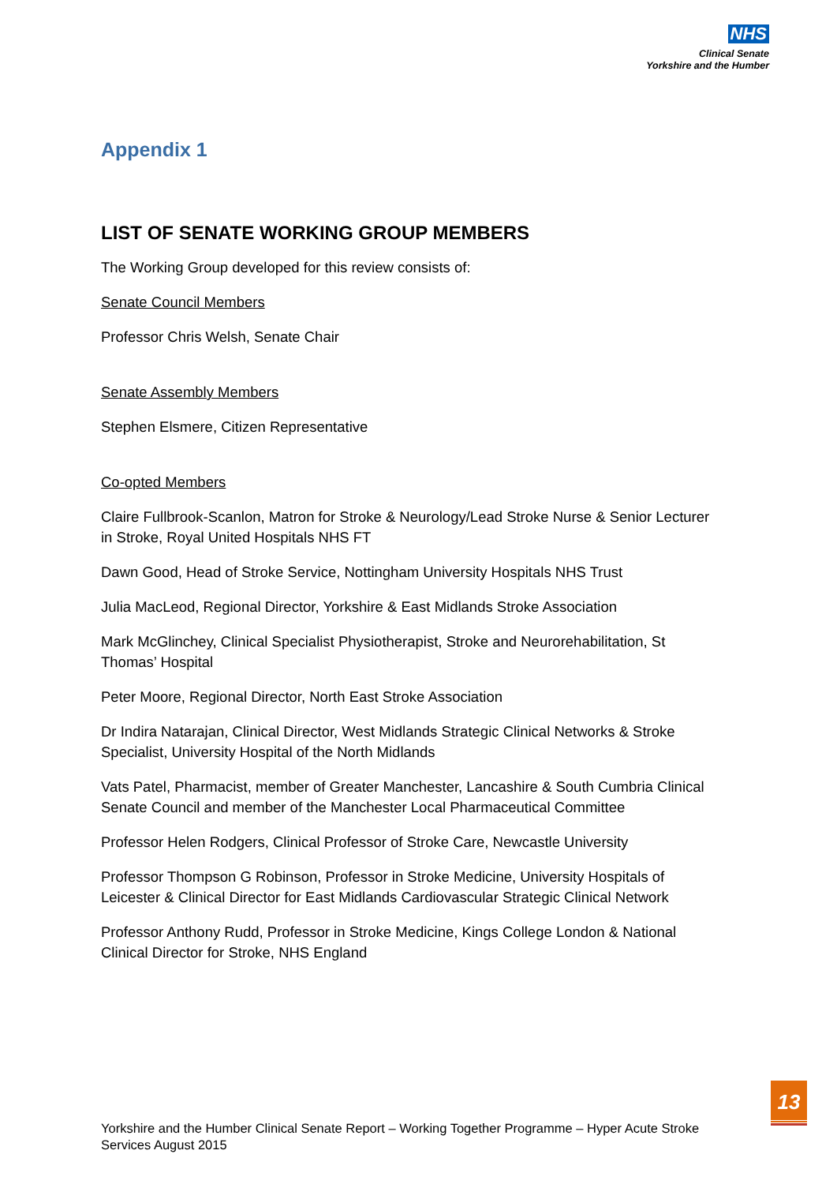NHS
Clinical Senate
Yorkshire and the Humber
Appendix 1
LIST OF SENATE WORKING GROUP MEMBERS
The Working Group developed for this review consists of:
Senate Council Members
Professor Chris Welsh, Senate Chair
Senate Assembly Members
Stephen Elsmere, Citizen Representative
Co-opted Members
Claire Fullbrook-Scanlon, Matron for Stroke & Neurology/Lead Stroke Nurse & Senior Lecturer in Stroke, Royal United Hospitals NHS FT
Dawn Good, Head of Stroke Service, Nottingham University Hospitals NHS Trust
Julia MacLeod, Regional Director, Yorkshire & East Midlands Stroke Association
Mark McGlinchey, Clinical Specialist Physiotherapist, Stroke and Neurorehabilitation, St Thomas’ Hospital
Peter Moore, Regional Director, North East Stroke Association
Dr Indira Natarajan, Clinical Director, West Midlands Strategic Clinical Networks & Stroke Specialist, University Hospital of the North Midlands
Vats Patel, Pharmacist, member of Greater Manchester, Lancashire & South Cumbria Clinical Senate Council and member of the Manchester Local Pharmaceutical Committee
Professor Helen Rodgers, Clinical Professor of Stroke Care, Newcastle University
Professor Thompson G Robinson, Professor in Stroke Medicine, University Hospitals of Leicester & Clinical Director for East Midlands Cardiovascular Strategic Clinical Network
Professor Anthony Rudd, Professor in Stroke Medicine, Kings College London & National Clinical Director for Stroke, NHS England
13
Yorkshire and the Humber Clinical Senate Report – Working Together Programme – Hyper Acute Stroke Services August 2015